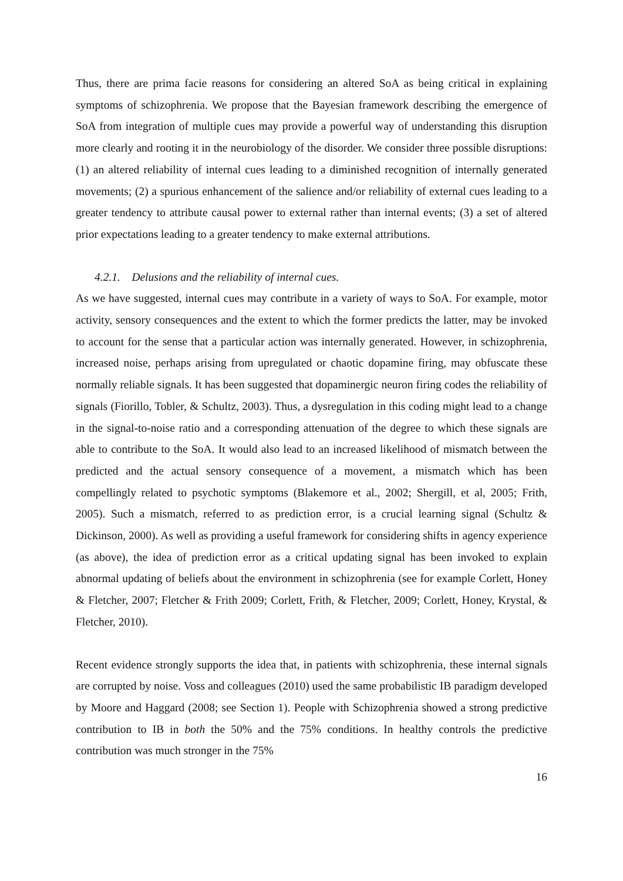Thus, there are prima facie reasons for considering an altered SoA as being critical in explaining symptoms of schizophrenia. We propose that the Bayesian framework describing the emergence of SoA from integration of multiple cues may provide a powerful way of understanding this disruption more clearly and rooting it in the neurobiology of the disorder. We consider three possible disruptions: (1) an altered reliability of internal cues leading to a diminished recognition of internally generated movements; (2) a spurious enhancement of the salience and/or reliability of external cues leading to a greater tendency to attribute causal power to external rather than internal events; (3) a set of altered prior expectations leading to a greater tendency to make external attributions.
4.2.1. Delusions and the reliability of internal cues.
As we have suggested, internal cues may contribute in a variety of ways to SoA. For example, motor activity, sensory consequences and the extent to which the former predicts the latter, may be invoked to account for the sense that a particular action was internally generated. However, in schizophrenia, increased noise, perhaps arising from upregulated or chaotic dopamine firing, may obfuscate these normally reliable signals. It has been suggested that dopaminergic neuron firing codes the reliability of signals (Fiorillo, Tobler, & Schultz, 2003). Thus, a dysregulation in this coding might lead to a change in the signal-to-noise ratio and a corresponding attenuation of the degree to which these signals are able to contribute to the SoA. It would also lead to an increased likelihood of mismatch between the predicted and the actual sensory consequence of a movement, a mismatch which has been compellingly related to psychotic symptoms (Blakemore et al., 2002; Shergill, et al, 2005; Frith, 2005). Such a mismatch, referred to as prediction error, is a crucial learning signal (Schultz & Dickinson, 2000). As well as providing a useful framework for considering shifts in agency experience (as above), the idea of prediction error as a critical updating signal has been invoked to explain abnormal updating of beliefs about the environment in schizophrenia (see for example Corlett, Honey & Fletcher, 2007; Fletcher & Frith 2009; Corlett, Frith, & Fletcher, 2009; Corlett, Honey, Krystal, & Fletcher, 2010).
Recent evidence strongly supports the idea that, in patients with schizophrenia, these internal signals are corrupted by noise. Voss and colleagues (2010) used the same probabilistic IB paradigm developed by Moore and Haggard (2008; see Section 1). People with Schizophrenia showed a strong predictive contribution to IB in both the 50% and the 75% conditions. In healthy controls the predictive contribution was much stronger in the 75%
16